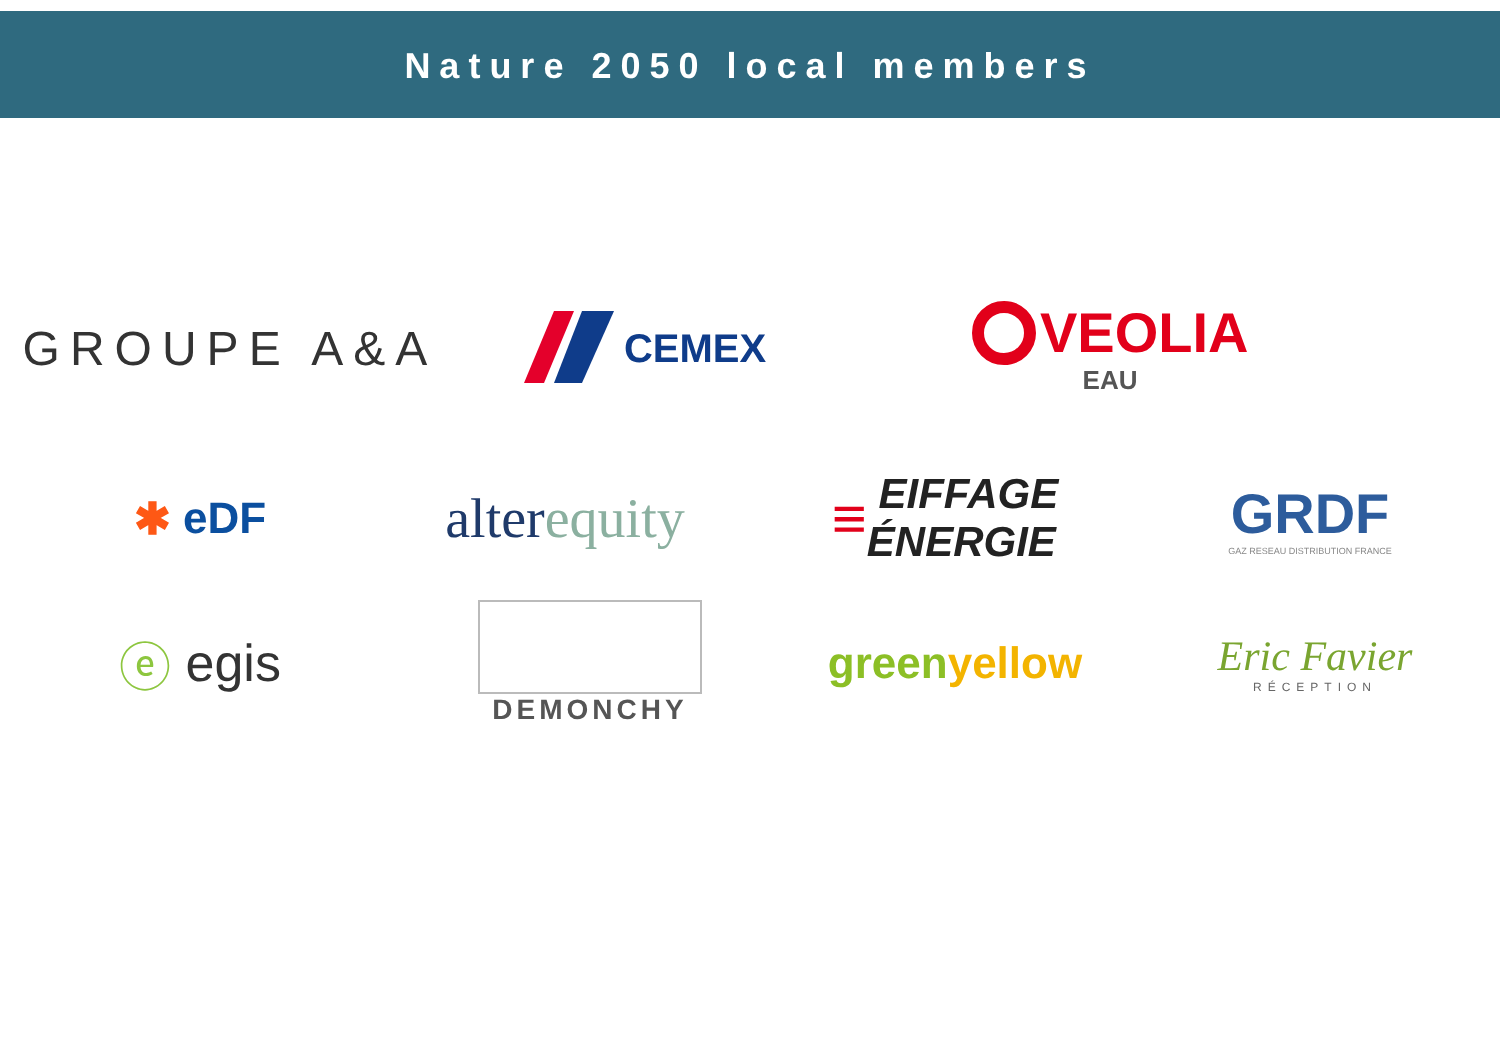Nature 2050 local members
GROUPE A&A
CEMEX
VEOLIA
EAU
✱ eDF
alter equity
≡ EIFFAGE
ÉNERGIE
GRDF
GAZ RESEAU DISTRIBUTION FRANCE
ⓔ egis
DEMONCHY
green yellow Eric Favier
RÉCEPTION